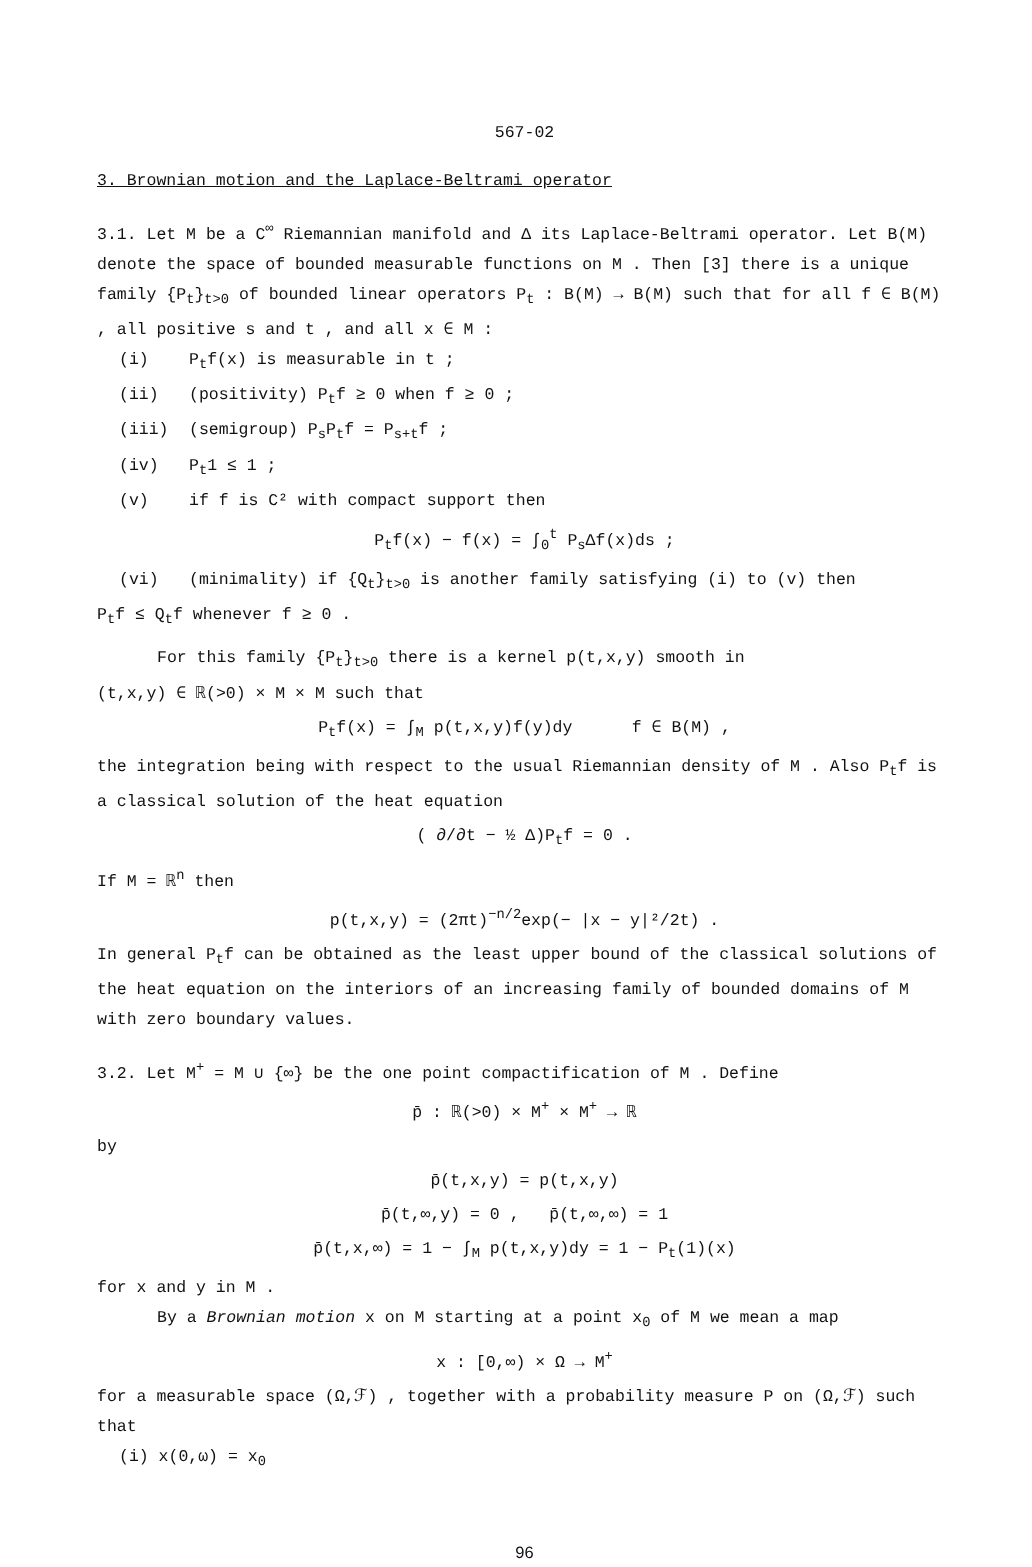567-02
3. Brownian motion and the Laplace-Beltrami operator
3.1. Let M be a C<sup>∞</sup> Riemannian manifold and Δ its Laplace-Beltrami operator. Let B(M) denote the space of bounded measurable functions on M . Then [3] there is a unique family {P<sub>t</sub>}<sub>t>0</sub> of bounded linear operators P<sub>t</sub> : B(M) → B(M) such that for all f ∈ B(M) , all positive s and t , and all x ∈ M :
(i) P<sub>t</sub>f(x) is measurable in t ;
(ii) (positivity) P<sub>t</sub>f ≥ 0 when f ≥ 0 ;
(iii) (semigroup) P<sub>s</sub>P<sub>t</sub>f = P<sub>s+t</sub>f ;
(iv) P<sub>t</sub>1 ≤ 1 ;
(v) if f is C² with compact support then
P<sub>t</sub>f(x) − f(x) = ∫<sub>0</sub><sup>t</sup> P<sub>s</sub>Δf(x)ds ;
(vi) (minimality) if {Q<sub>t</sub>}<sub>t>0</sub> is another family satisfying (i) to (v) then
P<sub>t</sub>f ≤ Q<sub>t</sub>f whenever f ≥ 0 .
For this family {P<sub>t</sub>}<sub>t>0</sub> there is a kernel p(t,x,y) smooth in
(t,x,y) ∈ ℝ(>0) × M × M such that
P<sub>t</sub>f(x) = ∫<sub>M</sub> p(t,x,y)f(y)dy f ∈ B(M) ,
the integration being with respect to the usual Riemannian density of M . Also P<sub>t</sub>f is a classical solution of the heat equation
( ∂/∂t − ½ Δ)P<sub>t</sub>f = 0 .
If M = ℝ<sup>n</sup> then
p(t,x,y) = (2πt)<sup>−n/2</sup>exp(− |x − y|²/2t) .
In general P<sub>t</sub>f can be obtained as the least upper bound of the classical solutions of the heat equation on the interiors of an increasing family of bounded domains of M with zero boundary values.
3.2. Let M<sup>+</sup> = M ∪ {∞} be the one point compactification of M . Define
p̄ : ℝ(>0) × M<sup>+</sup> × M<sup>+</sup> → ℝ
by
p̄(t,x,y) = p(t,x,y)
p̄(t,∞,y) = 0 , p̄(t,∞,∞) = 1
p̄(t,x,∞) = 1 − ∫<sub>M</sub> p(t,x,y)dy = 1 − P<sub>t</sub>(1)(x)
for x and y in M .
By a Brownian motion x on M starting at a point x<sub>0</sub> of M we mean a map
x : [0,∞) × Ω → M<sup>+</sup>
for a measurable space (Ω,ℱ) , together with a probability measure P on (Ω,ℱ) such that
(i) x(0,ω) = x<sub>0</sub>
96